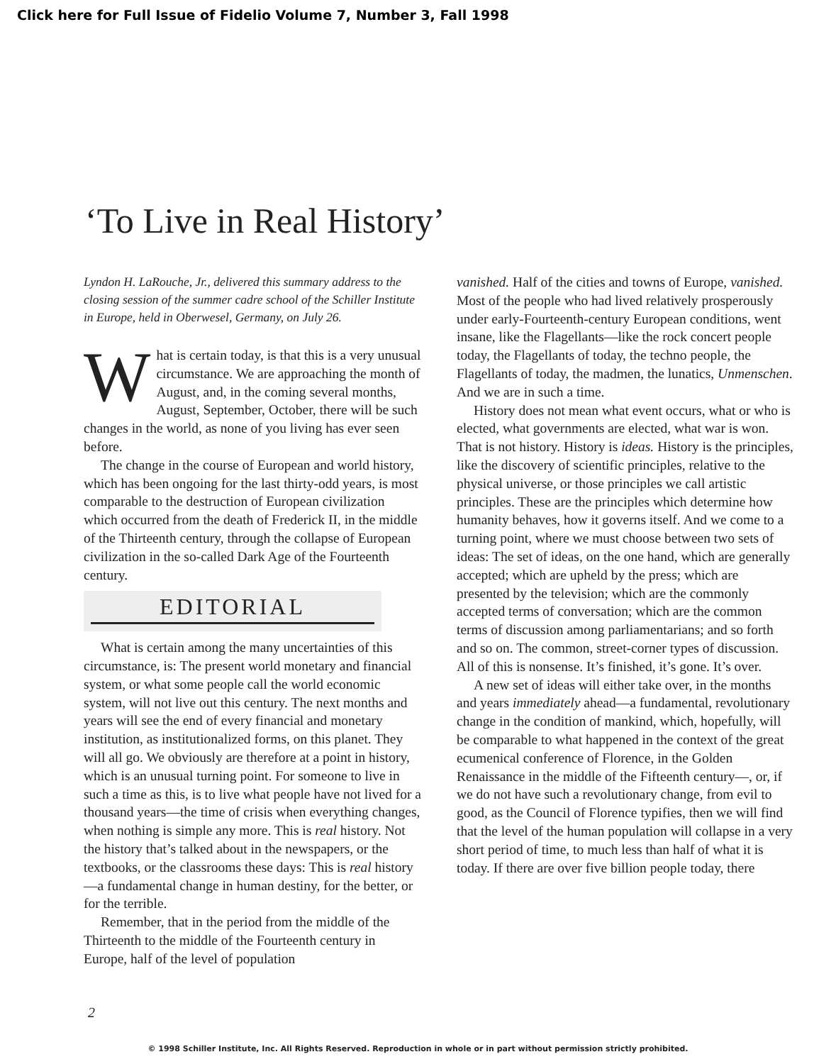Click here for Full Issue of Fidelio Volume 7, Number 3, Fall 1998
‘To Live in Real History’
Lyndon H. LaRouche, Jr., delivered this summary address to the closing session of the summer cadre school of the Schiller Institute in Europe, held in Oberwesel, Germany, on July 26.
What is certain today, is that this is a very unusual circumstance. We are approaching the month of August, and, in the coming several months, August, September, October, there will be such changes in the world, as none of you living has ever seen before.
The change in the course of European and world history, which has been ongoing for the last thirty-odd years, is most comparable to the destruction of European civilization which occurred from the death of Frederick II, in the middle of the Thirteenth century, through the collapse of European civilization in the so-called Dark Age of the Fourteenth century.
EDITORIAL
What is certain among the many uncertainties of this circumstance, is: The present world monetary and financial system, or what some people call the world economic system, will not live out this century. The next months and years will see the end of every financial and monetary institution, as institutionalized forms, on this planet. They will all go. We obviously are therefore at a point in history, which is an unusual turning point. For someone to live in such a time as this, is to live what people have not lived for a thousand years—the time of crisis when everything changes, when nothing is simple any more. This is real history. Not the history that’s talked about in the newspapers, or the textbooks, or the classrooms these days: This is real history—a fundamental change in human destiny, for the better, or for the terrible.
Remember, that in the period from the middle of the Thirteenth to the middle of the Fourteenth century in Europe, half of the level of population
vanished. Half of the cities and towns of Europe, vanished. Most of the people who had lived relatively prosperously under early-Fourteenth-century European conditions, went insane, like the Flagellants—like the rock concert people today, the Flagellants of today, the techno people, the Flagellants of today, the madmen, the lunatics, Unmenschen. And we are in such a time.
History does not mean what event occurs, what or who is elected, what governments are elected, what war is won. That is not history. History is ideas. History is the principles, like the discovery of scientific principles, relative to the physical universe, or those principles we call artistic principles. These are the principles which determine how humanity behaves, how it governs itself. And we come to a turning point, where we must choose between two sets of ideas: The set of ideas, on the one hand, which are generally accepted; which are upheld by the press; which are presented by the television; which are the commonly accepted terms of conversation; which are the common terms of discussion among parliamentarians; and so forth and so on. The common, street-corner types of discussion. All of this is nonsense. It’s finished, it’s gone. It’s over.
A new set of ideas will either take over, in the months and years immediately ahead—a fundamental, revolutionary change in the condition of mankind, which, hopefully, will be comparable to what happened in the context of the great ecumenical conference of Florence, in the Golden Renaissance in the middle of the Fifteenth century—, or, if we do not have such a revolutionary change, from evil to good, as the Council of Florence typifies, then we will find that the level of the human population will collapse in a very short period of time, to much less than half of what it is today. If there are over five billion people today, there
2
© 1998 Schiller Institute, Inc. All Rights Reserved. Reproduction in whole or in part without permission strictly prohibited.